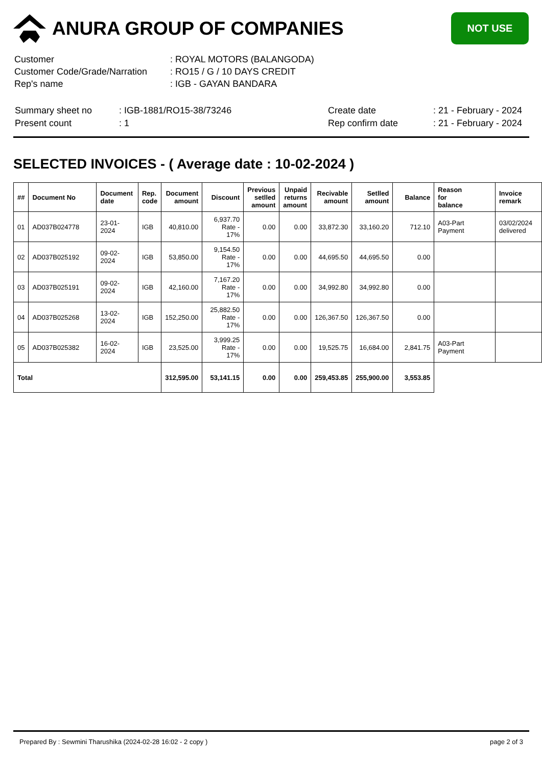ANURA GROUP OF COMPANIES
NOT USE
| Customer | : ROYAL MOTORS (BALANGODA) |
| Customer Code/Grade/Narration | : RO15 / G / 10 DAYS CREDIT |
| Rep's name | : IGB - GAYAN BANDARA |
| Summary sheet no | : IGB-1881/RO15-38/73246 | Create date | : 21 - February - 2024 |
| Present count | : 1 | Rep confirm date | : 21 - February - 2024 |
SELECTED INVOICES - ( Average date : 10-02-2024 )
| ## | Document No | Document date | Rep. code | Document amount | Discount | Previous setlled amount | Unpaid returns amount | Recivable amount | Setlled amount | Balance | Reason for balance | Invoice remark |
| --- | --- | --- | --- | --- | --- | --- | --- | --- | --- | --- | --- | --- |
| 01 | AD037B024778 | 23-01-2024 | IGB | 40,810.00 | 6,937.70 Rate - 17% | 0.00 | 0.00 | 33,872.30 | 33,160.20 | 712.10 | A03-Part Payment | 03/02/2024 delivered |
| 02 | AD037B025192 | 09-02-2024 | IGB | 53,850.00 | 9,154.50 Rate - 17% | 0.00 | 0.00 | 44,695.50 | 44,695.50 | 0.00 | | |
| 03 | AD037B025191 | 09-02-2024 | IGB | 42,160.00 | 7,167.20 Rate - 17% | 0.00 | 0.00 | 34,992.80 | 34,992.80 | 0.00 | | |
| 04 | AD037B025268 | 13-02-2024 | IGB | 152,250.00 | 25,882.50 Rate - 17% | 0.00 | 0.00 | 126,367.50 | 126,367.50 | 0.00 | | |
| 05 | AD037B025382 | 16-02-2024 | IGB | 23,525.00 | 3,999.25 Rate - 17% | 0.00 | 0.00 | 19,525.75 | 16,684.00 | 2,841.75 | A03-Part Payment | |
| Total | | | | 312,595.00 | 53,141.15 | 0.00 | 0.00 | 259,453.85 | 255,900.00 | 3,553.85 | | |
Prepared By : Sewmini Tharushika (2024-02-28 16:02 - 2 copy ) page 2 of 3